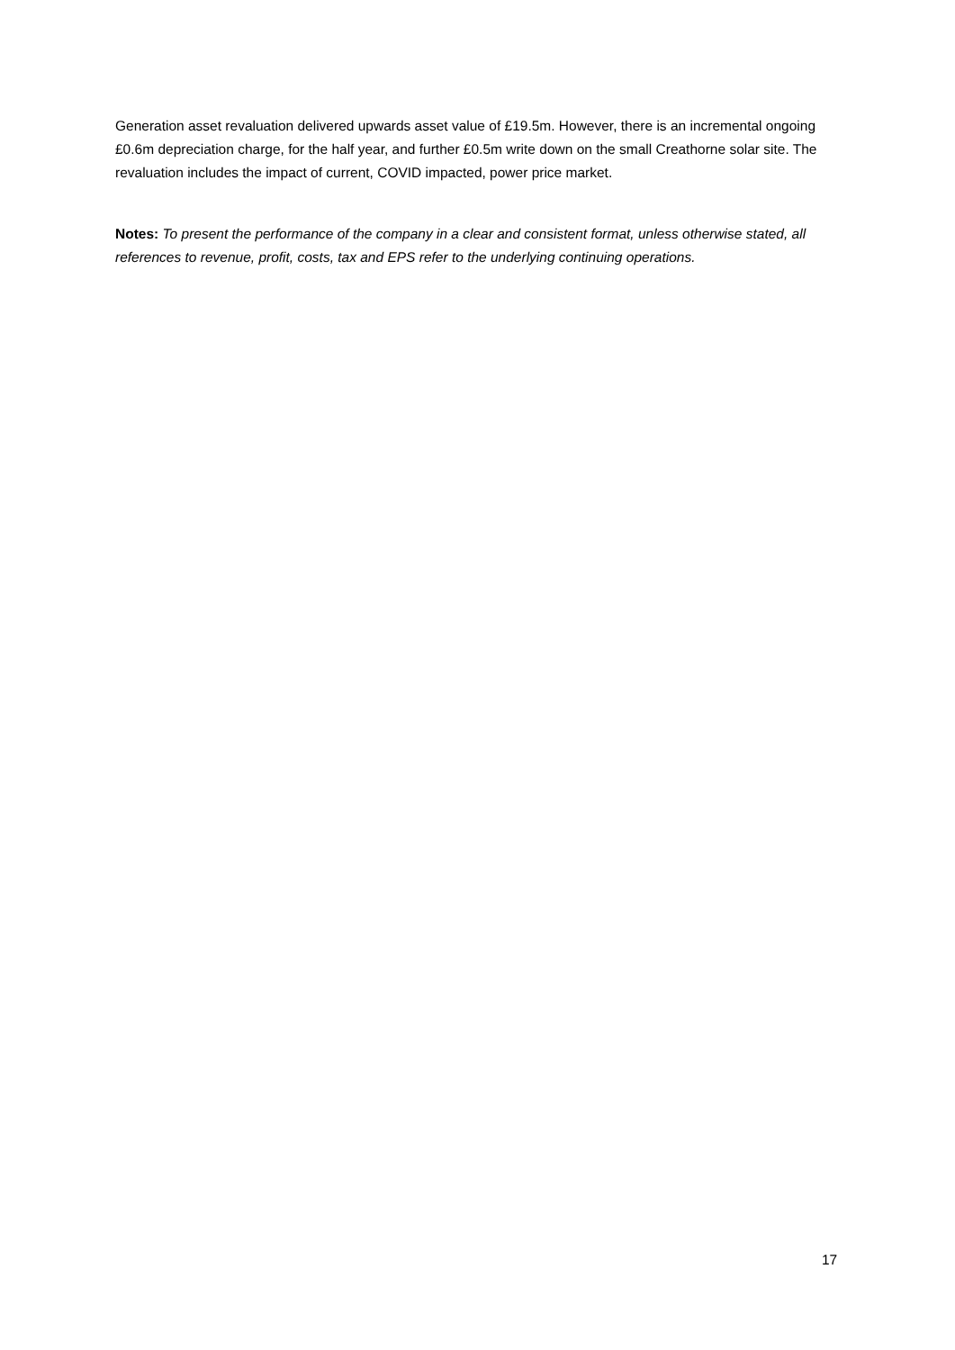Generation asset revaluation delivered upwards asset value of £19.5m. However, there is an incremental ongoing £0.6m depreciation charge, for the half year, and further £0.5m write down on the small Creathorne solar site. The revaluation includes the impact of current, COVID impacted, power price market.
Notes: To present the performance of the company in a clear and consistent format, unless otherwise stated, all references to revenue, profit, costs, tax and EPS refer to the underlying continuing operations.
17